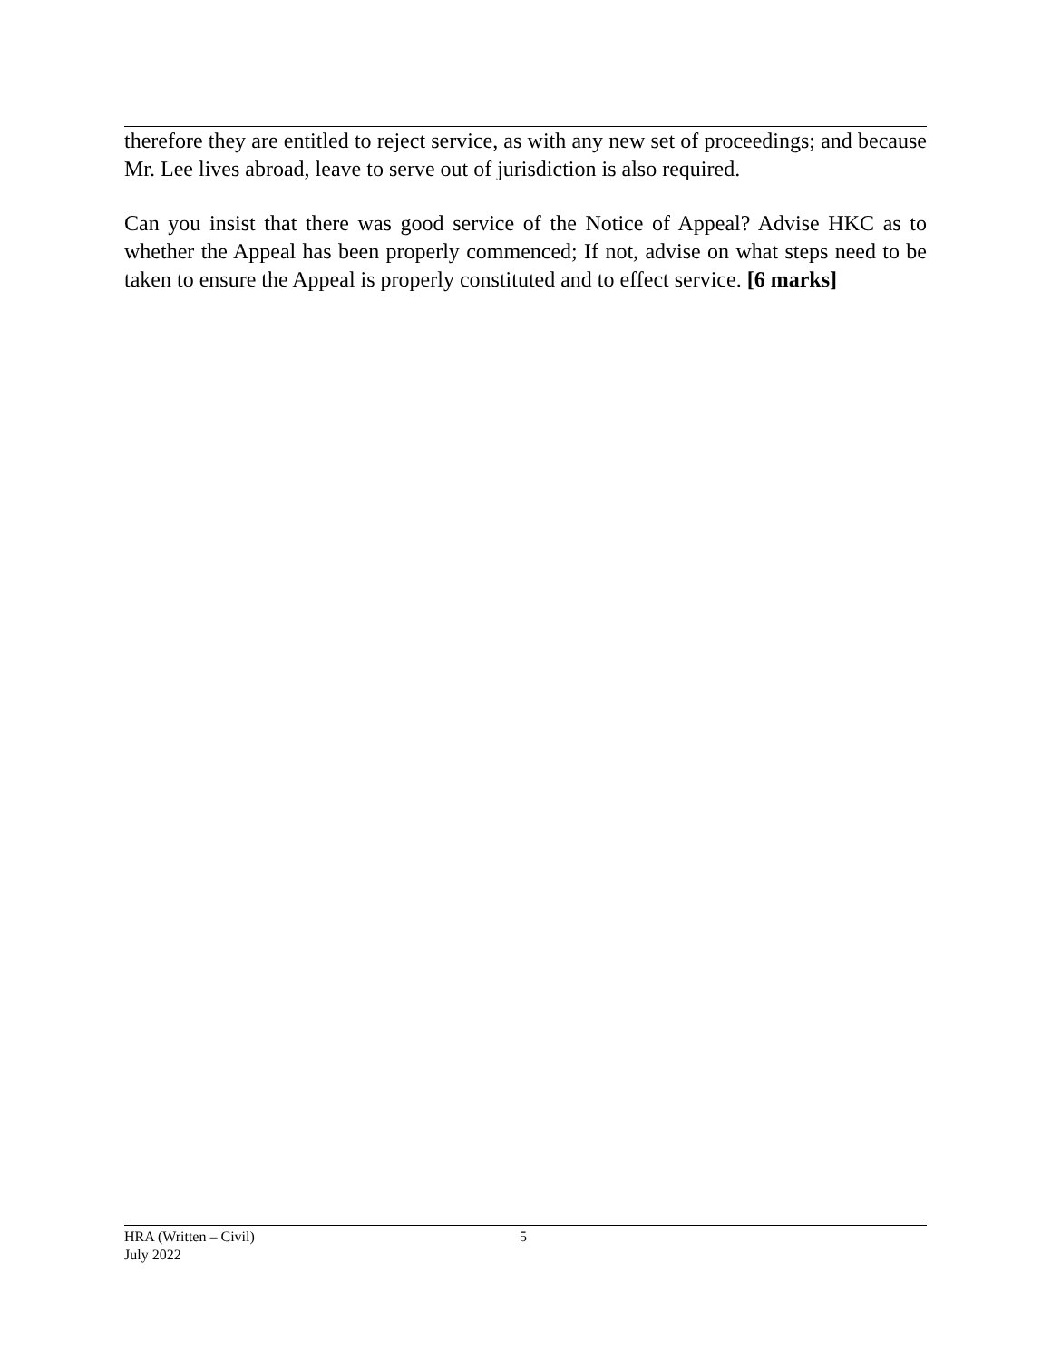therefore they are entitled to reject service, as with any new set of proceedings; and because Mr. Lee lives abroad, leave to serve out of jurisdiction is also required.
Can you insist that there was good service of the Notice of Appeal? Advise HKC as to whether the Appeal has been properly commenced; If not, advise on what steps need to be taken to ensure the Appeal is properly constituted and to effect service. [6 marks]
HRA (Written – Civil) 5
July 2022